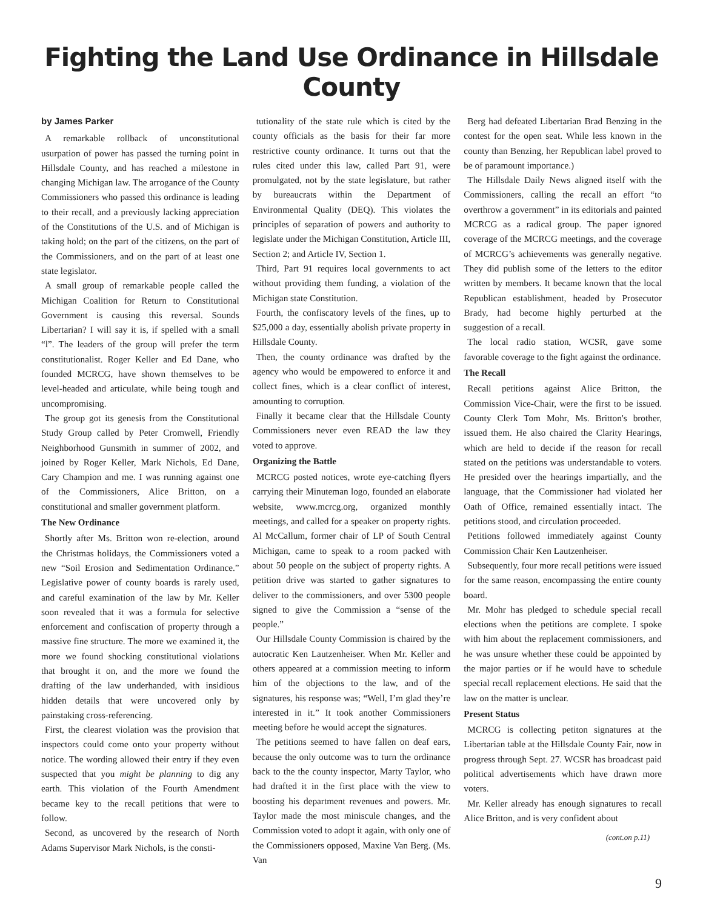Fighting the Land Use Ordinance in Hillsdale County
by James Parker
A remarkable rollback of unconstitutional usurpation of power has passed the turning point in Hillsdale County, and has reached a milestone in changing Michigan law. The arrogance of the County Commissioners who passed this ordinance is leading to their recall, and a previously lacking appreciation of the Constitutions of the U.S. and of Michigan is taking hold; on the part of the citizens, on the part of the Commissioners, and on the part of at least one state legislator.
A small group of remarkable people called the Michigan Coalition for Return to Constitutional Government is causing this reversal. Sounds Libertarian? I will say it is, if spelled with a small “l”. The leaders of the group will prefer the term constitutionalist. Roger Keller and Ed Dane, who founded MCRCG, have shown themselves to be level-headed and articulate, while being tough and uncompromising.
The group got its genesis from the Constitutional Study Group called by Peter Cromwell, Friendly Neighborhood Gunsmith in summer of 2002, and joined by Roger Keller, Mark Nichols, Ed Dane, Cary Champion and me. I was running against one of the Commissioners, Alice Britton, on a constitutional and smaller government platform.
The New Ordinance
Shortly after Ms. Britton won re-election, around the Christmas holidays, the Commissioners voted a new “Soil Erosion and Sedimentation Ordinance.” Legislative power of county boards is rarely used, and careful examination of the law by Mr. Keller soon revealed that it was a formula for selective enforcement and confiscation of property through a massive fine structure. The more we examined it, the more we found shocking constitutional violations that brought it on, and the more we found the drafting of the law underhanded, with insidious hidden details that were uncovered only by painstaking cross-referencing.
First, the clearest violation was the provision that inspectors could come onto your property without notice. The wording allowed their entry if they even suspected that you might be planning to dig any earth. This violation of the Fourth Amendment became key to the recall petitions that were to follow.
Second, as uncovered by the research of North Adams Supervisor Mark Nichols, is the consti-
tutionality of the state rule which is cited by the county officials as the basis for their far more restrictive county ordinance. It turns out that the rules cited under this law, called Part 91, were promulgated, not by the state legislature, but rather by bureaucrats within the Department of Environmental Quality (DEQ). This violates the principles of separation of powers and authority to legislate under the Michigan Constitution, Article III, Section 2; and Article IV, Section 1.
Third, Part 91 requires local governments to act without providing them funding, a violation of the Michigan state Constitution.
Fourth, the confiscatory levels of the fines, up to $25,000 a day, essentially abolish private property in Hillsdale County.
Then, the county ordinance was drafted by the agency who would be empowered to enforce it and collect fines, which is a clear conflict of interest, amounting to corruption.
Finally it became clear that the Hillsdale County Commissioners never even READ the law they voted to approve.
Organizing the Battle
MCRCG posted notices, wrote eye-catching flyers carrying their Minuteman logo, founded an elaborate website, www.mcrcg.org, organized monthly meetings, and called for a speaker on property rights. Al McCallum, former chair of LP of South Central Michigan, came to speak to a room packed with about 50 people on the subject of property rights. A petition drive was started to gather signatures to deliver to the commissioners, and over 5300 people signed to give the Commission a “sense of the people.”
Our Hillsdale County Commission is chaired by the autocratic Ken Lautzenheiser. When Mr. Keller and others appeared at a commission meeting to inform him of the objections to the law, and of the signatures, his response was; “Well, I’m glad they’re interested in it.” It took another Commissioners meeting before he would accept the signatures.
The petitions seemed to have fallen on deaf ears, because the only outcome was to turn the ordinance back to the the county inspector, Marty Taylor, who had drafted it in the first place with the view to boosting his department revenues and powers. Mr. Taylor made the most miniscule changes, and the Commission voted to adopt it again, with only one of the Commissioners opposed, Maxine Van Berg. (Ms. Van
Berg had defeated Libertarian Brad Benzing in the contest for the open seat. While less known in the county than Benzing, her Republican label proved to be of paramount importance.)
The Hillsdale Daily News aligned itself with the Commissioners, calling the recall an effort “to overthrow a government” in its editorials and painted MCRCG as a radical group. The paper ignored coverage of the MCRCG meetings, and the coverage of MCRCG’s achievements was generally negative. They did publish some of the letters to the editor written by members. It became known that the local Republican establishment, headed by Prosecutor Brady, had become highly perturbed at the suggestion of a recall.
The local radio station, WCSR, gave some favorable coverage to the fight against the ordinance.
The Recall
Recall petitions against Alice Britton, the Commission Vice-Chair, were the first to be issued. County Clerk Tom Mohr, Ms. Britton's brother, issued them. He also chaired the Clarity Hearings, which are held to decide if the reason for recall stated on the petitions was understandable to voters. He presided over the hearings impartially, and the language, that the Commissioner had violated her Oath of Office, remained essentially intact. The petitions stood, and circulation proceeded.
Petitions followed immediately against County Commission Chair Ken Lautzenheiser.
Subsequently, four more recall petitions were issued for the same reason, encompassing the entire county board.
Mr. Mohr has pledged to schedule special recall elections when the petitions are complete. I spoke with him about the replacement commissioners, and he was unsure whether these could be appointed by the major parties or if he would have to schedule special recall replacement elections. He said that the law on the matter is unclear.
Present Status
MCRCG is collecting petiton signatures at the Libertarian table at the Hillsdale County Fair, now in progress through Sept. 27. WCSR has broadcast paid political advertisements which have drawn more voters.
Mr. Keller already has enough signatures to recall Alice Britton, and is very confident about
(cont.on p.11)
9